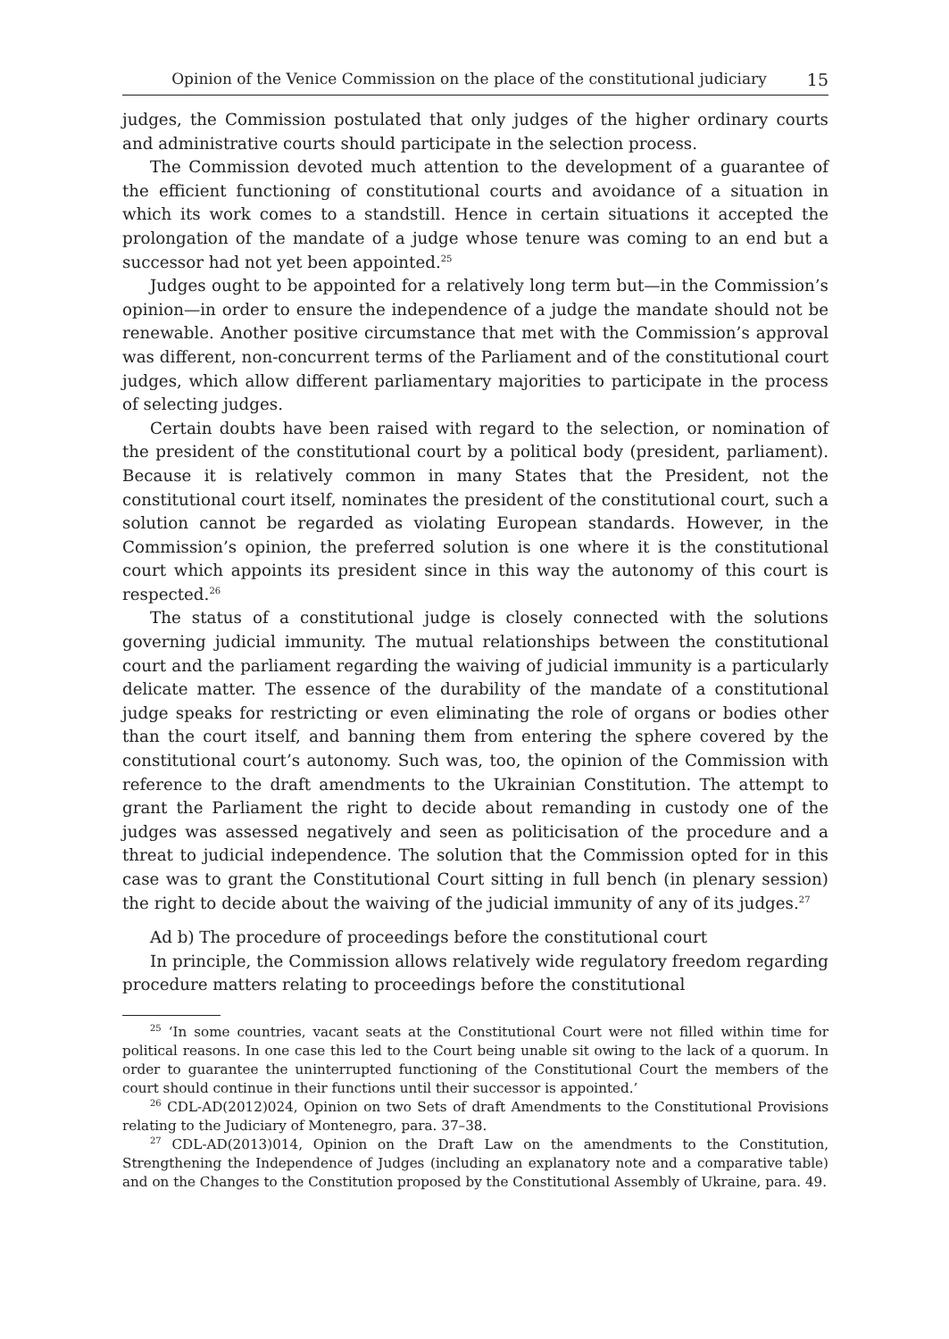Opinion of the Venice Commission on the place of the constitutional judiciary 15
judges, the Commission postulated that only judges of the higher ordinary courts and administrative courts should participate in the selection process.
The Commission devoted much attention to the development of a guarantee of the efficient functioning of constitutional courts and avoidance of a situation in which its work comes to a standstill. Hence in certain situations it accepted the prolongation of the mandate of a judge whose tenure was coming to an end but a successor had not yet been appointed.<sup>25</sup>
Judges ought to be appointed for a relatively long term but—in the Commission’s opinion—in order to ensure the independence of a judge the mandate should not be renewable. Another positive circumstance that met with the Commission’s approval was different, non-concurrent terms of the Parliament and of the constitutional court judges, which allow different parliamentary majorities to participate in the process of selecting judges.
Certain doubts have been raised with regard to the selection, or nomination of the president of the constitutional court by a political body (president, parliament). Because it is relatively common in many States that the President, not the constitutional court itself, nominates the president of the constitutional court, such a solution cannot be regarded as violating European standards. However, in the Commission’s opinion, the preferred solution is one where it is the constitutional court which appoints its president since in this way the autonomy of this court is respected.<sup>26</sup>
The status of a constitutional judge is closely connected with the solutions governing judicial immunity. The mutual relationships between the constitutional court and the parliament regarding the waiving of judicial immunity is a particularly delicate matter. The essence of the durability of the mandate of a constitutional judge speaks for restricting or even eliminating the role of organs or bodies other than the court itself, and banning them from entering the sphere covered by the constitutional court’s autonomy. Such was, too, the opinion of the Commission with reference to the draft amendments to the Ukrainian Constitution. The attempt to grant the Parliament the right to decide about remanding in custody one of the judges was assessed negatively and seen as politicisation of the procedure and a threat to judicial independence. The solution that the Commission opted for in this case was to grant the Constitutional Court sitting in full bench (in plenary session) the right to decide about the waiving of the judicial immunity of any of its judges.<sup>27</sup>
Ad b) The procedure of proceedings before the constitutional court
In principle, the Commission allows relatively wide regulatory freedom regarding procedure matters relating to proceedings before the constitutional
<sup>25</sup> ‘In some countries, vacant seats at the Constitutional Court were not filled within time for political reasons. In one case this led to the Court being unable sit owing to the lack of a quorum. In order to guarantee the uninterrupted functioning of the Constitutional Court the members of the court should continue in their functions until their successor is appointed.’
<sup>26</sup> CDL-AD(2012)024, Opinion on two Sets of draft Amendments to the Constitutional Provisions relating to the Judiciary of Montenegro, para. 37–38.
<sup>27</sup> CDL-AD(2013)014, Opinion on the Draft Law on the amendments to the Constitution, Strengthening the Independence of Judges (including an explanatory note and a comparative table) and on the Changes to the Constitution proposed by the Constitutional Assembly of Ukraine, para. 49.